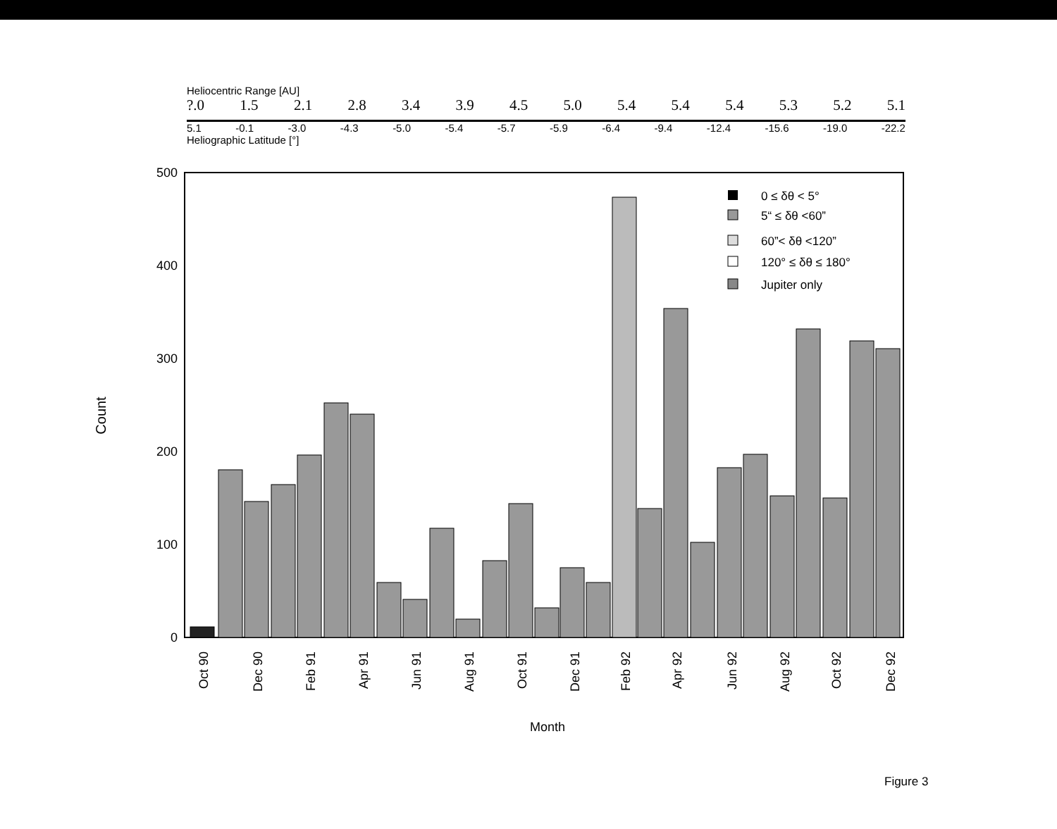Heliocentric Range [AU]
?.0 1.5 2.1 2.8 3.4 3.9 4.5 5.0 5.4 5.4 5.4 5.3 5.2 5.1
5.1 -0.1 -3.0 -4.3 -5.0 -5.4 -5.7 -5.9 -6.4 -9.4 -12.4 -15.6 -19.0 -22.2
Heliographic Latitude [°]
500
400
300
200
100
0
Count
Oct 90
Dec 90
Feb 91
Apr 91
Jun 91
Aug 91
Oct 91
Dec 91
Feb 92
Apr 92
Jun 92
Aug 92
Oct 92
Dec 92
Month
0 ≤ δθ < 5°
5“ ≤ δθ <60”
60”< δθ <120”
120° ≤ δθ ≤ 180°
Jupiter only
Figure 3